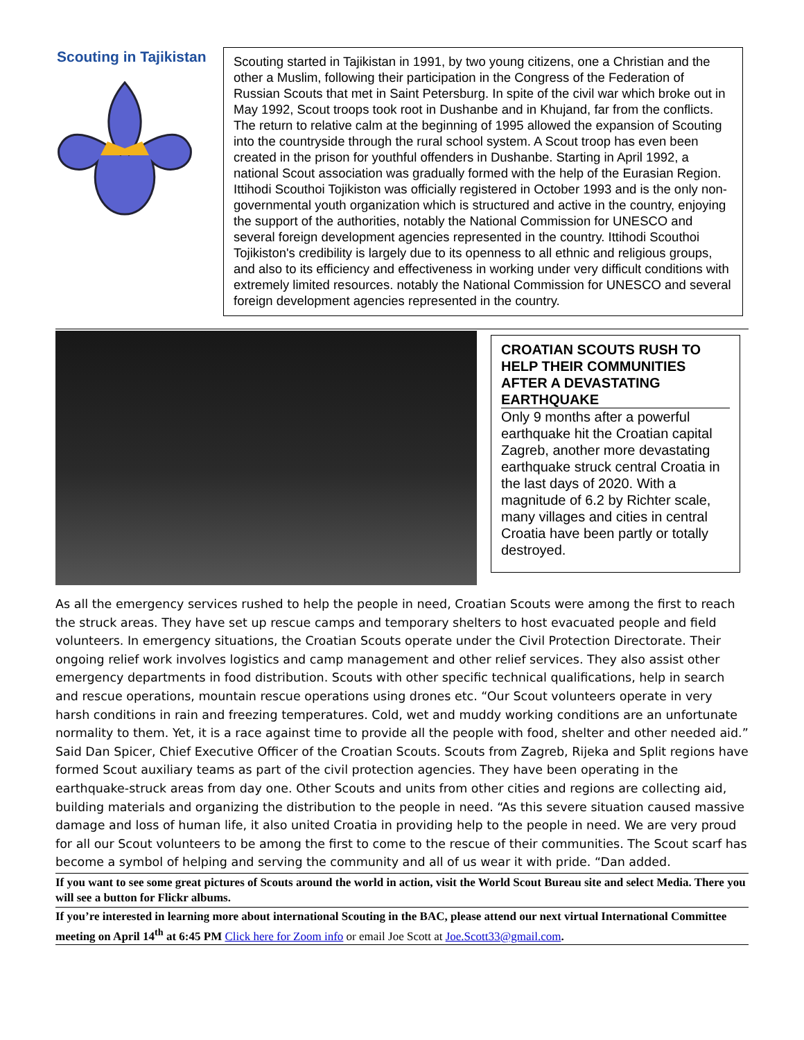Scouting in Tajikistan
Scouting started in Tajikistan in 1991, by two young citizens, one a Christian and the other a Muslim, following their participation in the Congress of the Federation of Russian Scouts that met in Saint Petersburg. In spite of the civil war which broke out in May 1992, Scout troops took root in Dushanbe and in Khujand, far from the conflicts. The return to relative calm at the beginning of 1995 allowed the expansion of Scouting into the countryside through the rural school system. A Scout troop has even been created in the prison for youthful offenders in Dushanbe. Starting in April 1992, a national Scout association was gradually formed with the help of the Eurasian Region. Ittihodi Scouthoi Tojikiston was officially registered in October 1993 and is the only non-governmental youth organization which is structured and active in the country, enjoying the support of the authorities, notably the National Commission for UNESCO and several foreign development agencies represented in the country. Ittihodi Scouthoi Tojikiston's credibility is largely due to its openness to all ethnic and religious groups, and also to its efficiency and effectiveness in working under very difficult conditions with extremely limited resources. notably the National Commission for UNESCO and several foreign development agencies represented in the country.
CROATIAN SCOUTS RUSH TO HELP THEIR COMMUNITIES AFTER A DEVASTATING EARTHQUAKE
Only 9 months after a powerful earthquake hit the Croatian capital Zagreb, another more devastating earthquake struck central Croatia in the last days of 2020. With a magnitude of 6.2 by Richter scale, many villages and cities in central Croatia have been partly or totally destroyed.
As all the emergency services rushed to help the people in need, Croatian Scouts were among the first to reach the struck areas. They have set up rescue camps and temporary shelters to host evacuated people and field volunteers. In emergency situations, the Croatian Scouts operate under the Civil Protection Directorate. Their ongoing relief work involves logistics and camp management and other relief services. They also assist other emergency departments in food distribution. Scouts with other specific technical qualifications, help in search and rescue operations, mountain rescue operations using drones etc. “Our Scout volunteers operate in very harsh conditions in rain and freezing temperatures. Cold, wet and muddy working conditions are an unfortunate normality to them. Yet, it is a race against time to provide all the people with food, shelter and other needed aid.” Said Dan Spicer, Chief Executive Officer of the Croatian Scouts. Scouts from Zagreb, Rijeka and Split regions have formed Scout auxiliary teams as part of the civil protection agencies. They have been operating in the earthquake-struck areas from day one. Other Scouts and units from other cities and regions are collecting aid, building materials and organizing the distribution to the people in need. “As this severe situation caused massive damage and loss of human life, it also united Croatia in providing help to the people in need. We are very proud for all our Scout volunteers to be among the first to come to the rescue of their communities. The Scout scarf has become a symbol of helping and serving the community and all of us wear it with pride. “Dan added.
If you want to see some great pictures of Scouts around the world in action, visit the World Scout Bureau site and select Media. There you will see a button for Flickr albums.
If you’re interested in learning more about international Scouting in the BAC, please attend our next virtual International Committee meeting on April 14<sup>th</sup> at 6:45 PM Click here for Zoom info or email Joe Scott at Joe.Scott33@gmail.com.